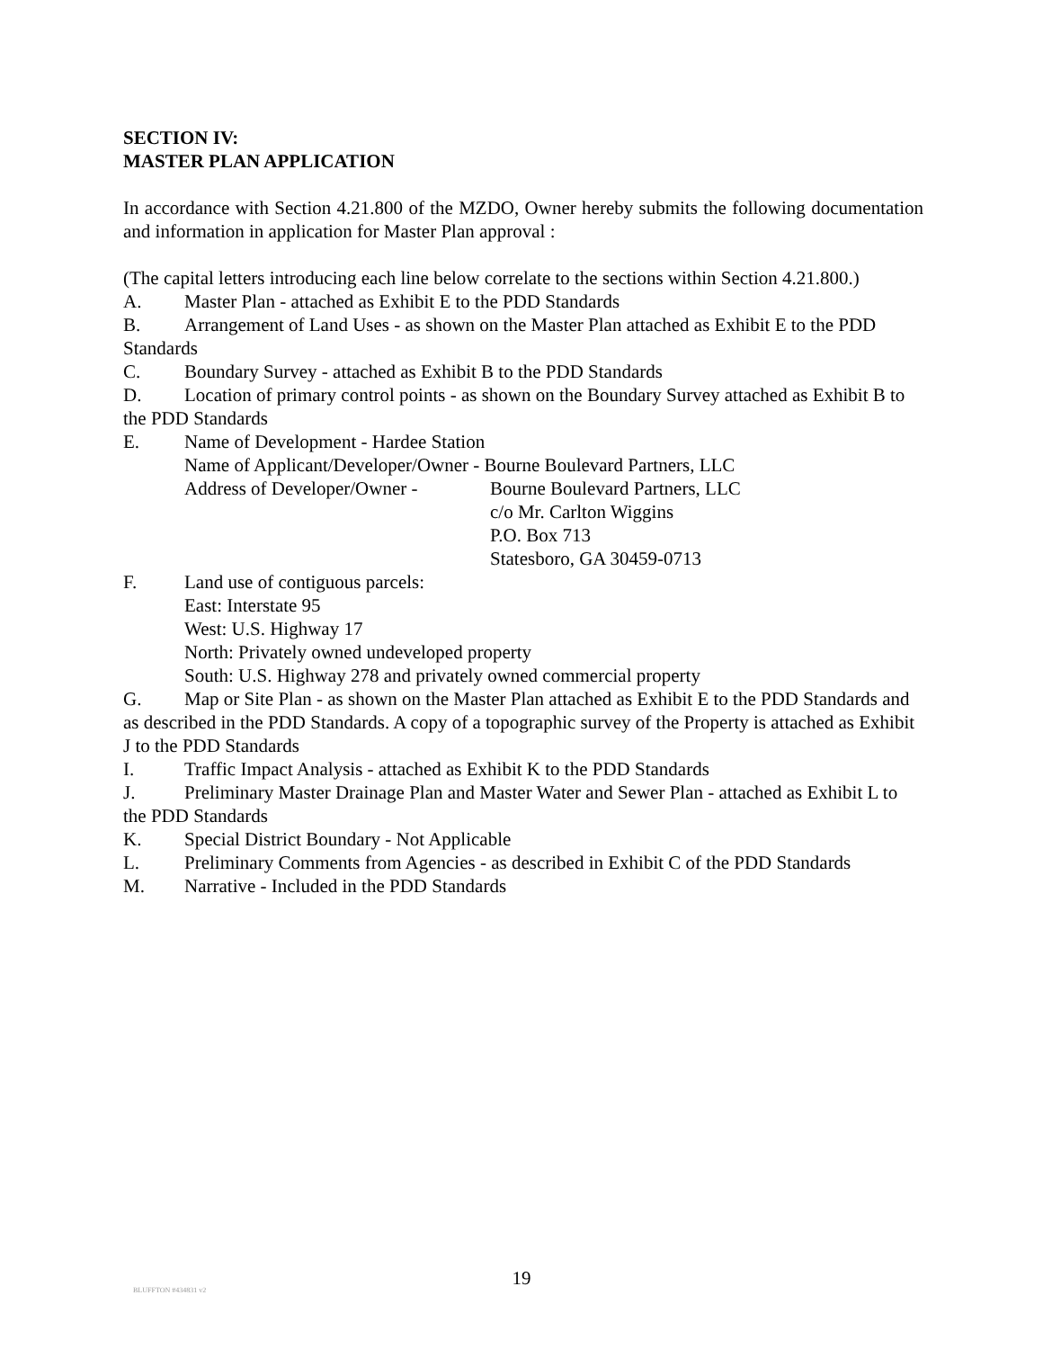SECTION IV:
MASTER PLAN APPLICATION
In accordance with Section 4.21.800 of the MZDO, Owner hereby submits the following documentation and information in application for Master Plan approval :
(The capital letters introducing each line below correlate to the sections within Section 4.21.800.)
A. Master Plan - attached as Exhibit E to the PDD Standards
B. Arrangement of Land Uses - as shown on the Master Plan attached as Exhibit E to the PDD Standards
C. Boundary Survey - attached as Exhibit B to the PDD Standards
D. Location of primary control points - as shown on the Boundary Survey attached as Exhibit B to the PDD Standards
E. Name of Development - Hardee Station
Name of Applicant/Developer/Owner - Bourne Boulevard Partners, LLC
Address of Developer/Owner - Bourne Boulevard Partners, LLC
c/o Mr. Carlton Wiggins
P.O. Box 713
Statesboro, GA 30459-0713
F. Land use of contiguous parcels:
East: Interstate 95
West: U.S. Highway 17
North: Privately owned undeveloped property
South: U.S. Highway 278 and privately owned commercial property
G. Map or Site Plan - as shown on the Master Plan attached as Exhibit E to the PDD Standards and as described in the PDD Standards. A copy of a topographic survey of the Property is attached as Exhibit J to the PDD Standards
I. Traffic Impact Analysis - attached as Exhibit K to the PDD Standards
J. Preliminary Master Drainage Plan and Master Water and Sewer Plan - attached as Exhibit L to the PDD Standards
K. Special District Boundary - Not Applicable
L. Preliminary Comments from Agencies - as described in Exhibit C of the PDD Standards
M. Narrative - Included in the PDD Standards
19
BLUFFTON #434831 v2